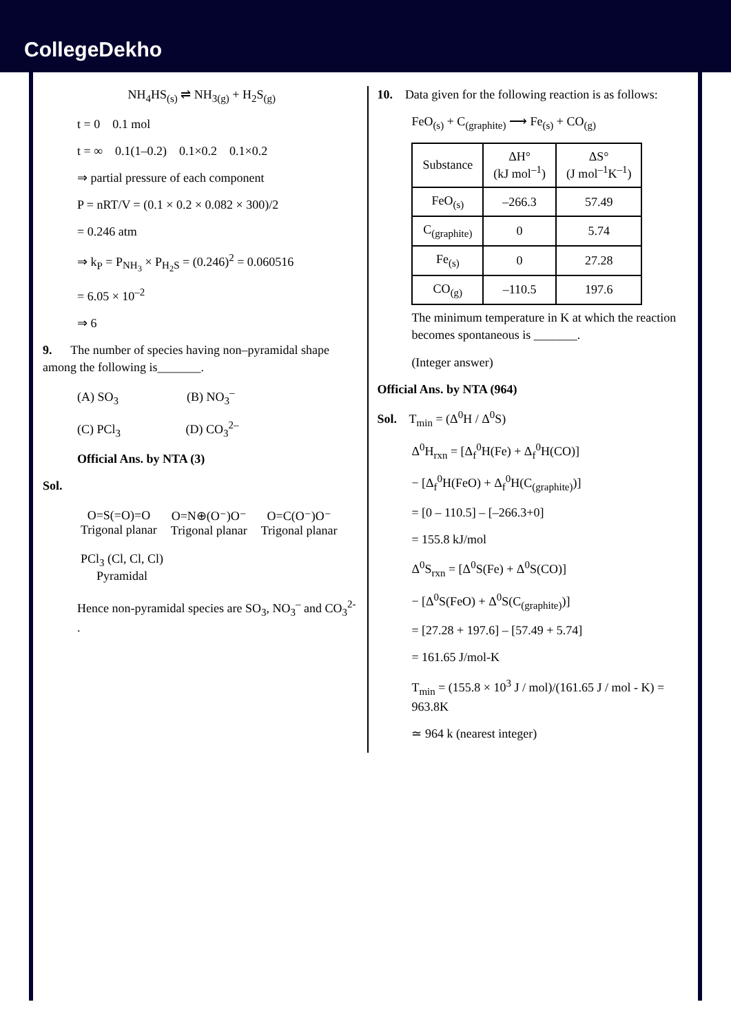CollegeDekho
NH<sub>4</sub>HS<sub>(s)</sub> ⇌ NH<sub>3(g)</sub> + H<sub>2</sub>S<sub>(g)</sub>
t = 0 0.1 mol
t = ∞ 0.1(1–0.2) 0.1×0.2 0.1×0.2
⇒ partial pressure of each component
P = nRT/V = (0.1 × 0.2 × 0.082 × 300)/2
= 0.246 atm
⇒ k<sub>P</sub> = P<sub>NH<sub>3</sub></sub> × P<sub>H<sub>2</sub>S</sub> = (0.246)<sup>2</sup> = 0.060516
= 6.05 × 10<sup>–2</sup>
⇒ 6
9. The number of species having non–pyramidal shape among the following is_______.
(A) SO<sub>3</sub> (B) NO<sub>3</sub><sup>–</sup>
(C) PCl<sub>3</sub> (D) CO<sub>3</sub><sup>2–</sup>
Official Ans. by NTA (3)
Sol.
O=S(=O)=O
Trigonal planar
O=N⊕(O⁻)O⁻
Trigonal planar
O=C(O⁻)O⁻
Trigonal planar
PCl<sub>3</sub> (Cl, Cl, Cl)
Pyramidal
Hence non-pyramidal species are SO<sub>3</sub>, NO<sub>3</sub><sup>–</sup> and CO<sub>3</sub><sup>2-</sup> .
10. Data given for the following reaction is as follows:
FeO<sub>(s)</sub> + C<sub>(graphite)</sub> ⟶ Fe<sub>(s)</sub> + CO<sub>(g)</sub>
| Substance | ΔH° (kJ mol<sup>–1</sup>) | ΔS° (J mol<sup>–1</sup>K<sup>–1</sup>) |
| --- | --- | --- |
| FeO<sub>(s)</sub> | –266.3 | 57.49 |
| C<sub>(graphite)</sub> | 0 | 5.74 |
| Fe<sub>(s)</sub> | 0 | 27.28 |
| CO<sub>(g)</sub> | –110.5 | 197.6 |
The minimum temperature in K at which the reaction becomes spontaneous is _______.
(Integer answer)
Official Ans. by NTA (964)
Sol. T<sub>min</sub> = (Δ<sup>0</sup>H / Δ<sup>0</sup>S)
Δ<sup>0</sup>H<sub>rxn</sub> = [Δ<sub>f</sub><sup>0</sup>H(Fe) + Δ<sub>f</sub><sup>0</sup>H(CO)]
− [Δ<sub>f</sub><sup>0</sup>H(FeO) + Δ<sub>f</sub><sup>0</sup>H(C<sub>(graphite)</sub>)]
= [0 – 110.5] – [–266.3+0]
= 155.8 kJ/mol
Δ<sup>0</sup>S<sub>rxn</sub> = [Δ<sup>0</sup>S(Fe) + Δ<sup>0</sup>S(CO)]
− [Δ<sup>0</sup>S(FeO) + Δ<sup>0</sup>S(C<sub>(graphite)</sub>)]
= [27.28 + 197.6] – [57.49 + 5.74]
= 161.65 J/mol-K
T<sub>min</sub> = (155.8 × 10<sup>3</sup> J / mol)/(161.65 J / mol - K) = 963.8K
≃ 964 k (nearest integer)